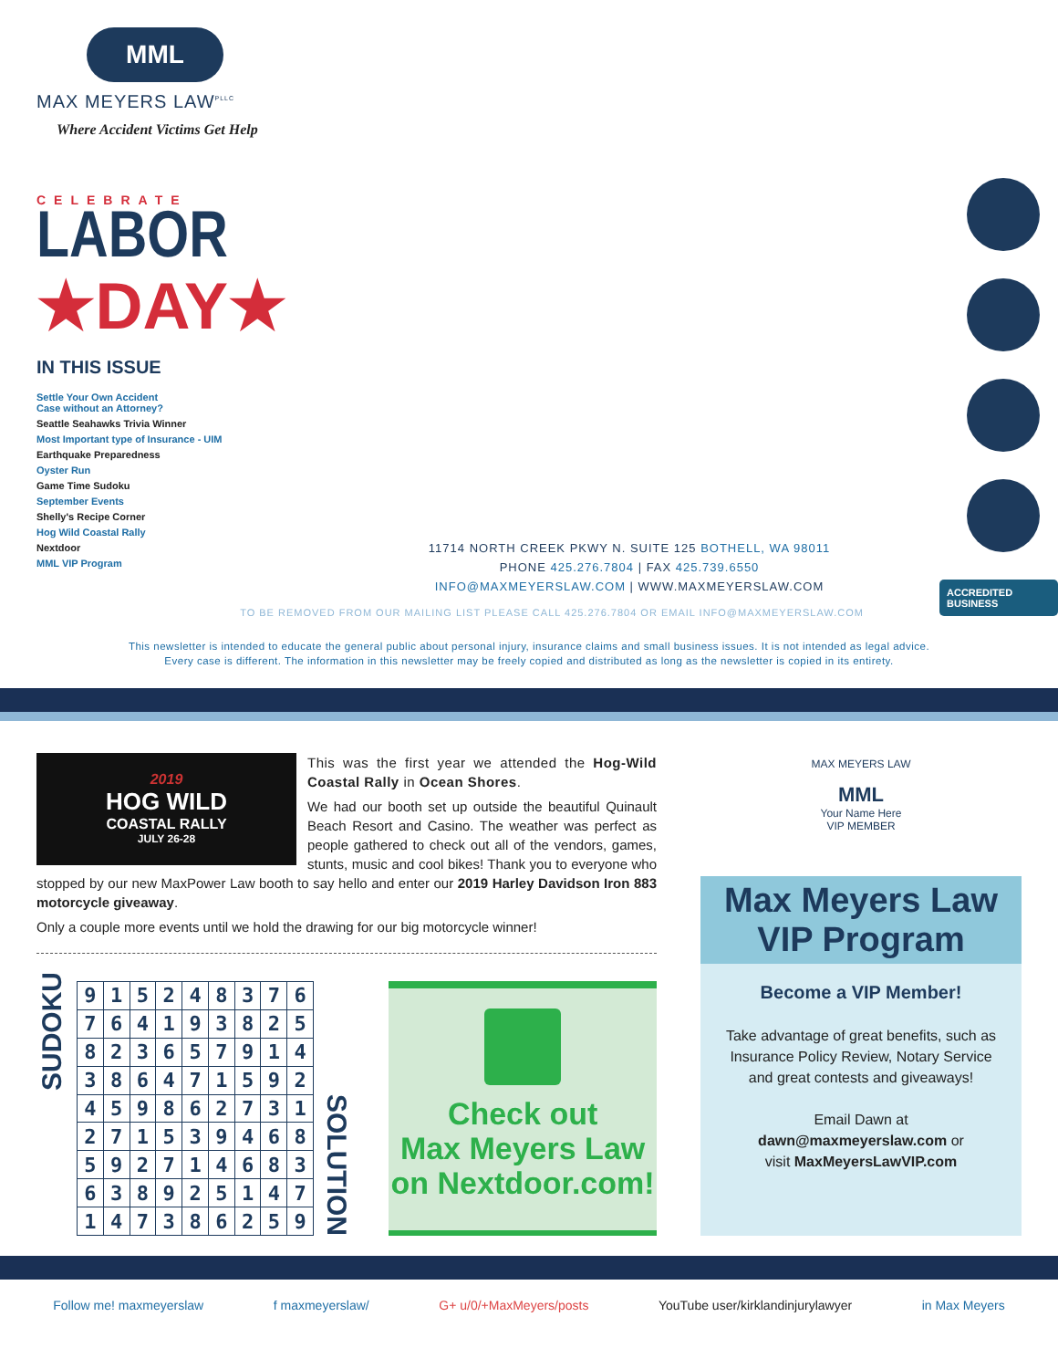MML
MAX MEYERS LAW<sup>PLLC</sup>
Where Accident Victims Get Help
CELEBRATE
LABOR
★DAY★
IN THIS ISSUE
Settle Your Own Accident
Case without an Attorney?
Seattle Seahawks Trivia Winner
Most Important type of Insurance - UIM
Earthquake Preparedness
Oyster Run
Game Time Sudoku
September Events
Shelly's Recipe Corner
Hog Wild Coastal Rally
Nextdoor
MML VIP Program
11714 NORTH CREEK PKWY N. SUITE 125 BOTHELL, WA 98011
PHONE 425.276.7804 | FAX 425.739.6550
INFO@MAXMEYERSLAW.COM | WWW.MAXMEYERSLAW.COM
TO BE REMOVED FROM OUR MAILING LIST PLEASE CALL 425.276.7804 OR EMAIL INFO@MAXMEYERSLAW.COM
ACCREDITED BUSINESS
This newsletter is intended to educate the general public about personal injury, insurance claims and small business issues. It is not intended as legal advice.
Every case is different. The information in this newsletter may be freely copied and distributed as long as the newsletter is copied in its entirety.
2019
HOG WILD
COASTAL RALLY
JULY 26-28
This was the first year we attended the Hog-Wild Coastal Rally in Ocean Shores.
We had our booth set up outside the beautiful Quinault Beach Resort and Casino. The weather was perfect as people gathered to check out all of the vendors, games, stunts, music and cool bikes! Thank you to everyone who stopped by our new MaxPower Law booth to say hello and enter our 2019 Harley Davidson Iron 883 motorcycle giveaway.
Only a couple more events until we hold the drawing for our big motorcycle winner!
SUDOKU
| 9 | 1 | 5 | 2 | 4 | 8 | 3 | 7 | 6 |
| 7 | 6 | 4 | 1 | 9 | 3 | 8 | 2 | 5 |
| 8 | 2 | 3 | 6 | 5 | 7 | 9 | 1 | 4 |
| 3 | 8 | 6 | 4 | 7 | 1 | 5 | 9 | 2 |
| 4 | 5 | 9 | 8 | 6 | 2 | 7 | 3 | 1 |
| 2 | 7 | 1 | 5 | 3 | 9 | 4 | 6 | 8 |
| 5 | 9 | 2 | 7 | 1 | 4 | 6 | 8 | 3 |
| 6 | 3 | 8 | 9 | 2 | 5 | 1 | 4 | 7 |
| 1 | 4 | 7 | 3 | 8 | 6 | 2 | 5 | 9 |
SOLUTION
Check out
Max Meyers Law
on Nextdoor.com!
MAX MEYERS LAW
MML
Your Name Here
VIP MEMBER
Max Meyers Law
VIP Program
Become a VIP Member!
Take advantage of great benefits, such as Insurance Policy Review, Notary Service and great contests and giveaways!
Email Dawn at
dawn@maxmeyerslaw.com or
visit MaxMeyersLawVIP.com
Follow me! maxmeyerslaw f maxmeyerslaw/ G+ u/0/+MaxMeyers/posts YouTube user/kirklandinjurylawyer in Max Meyers